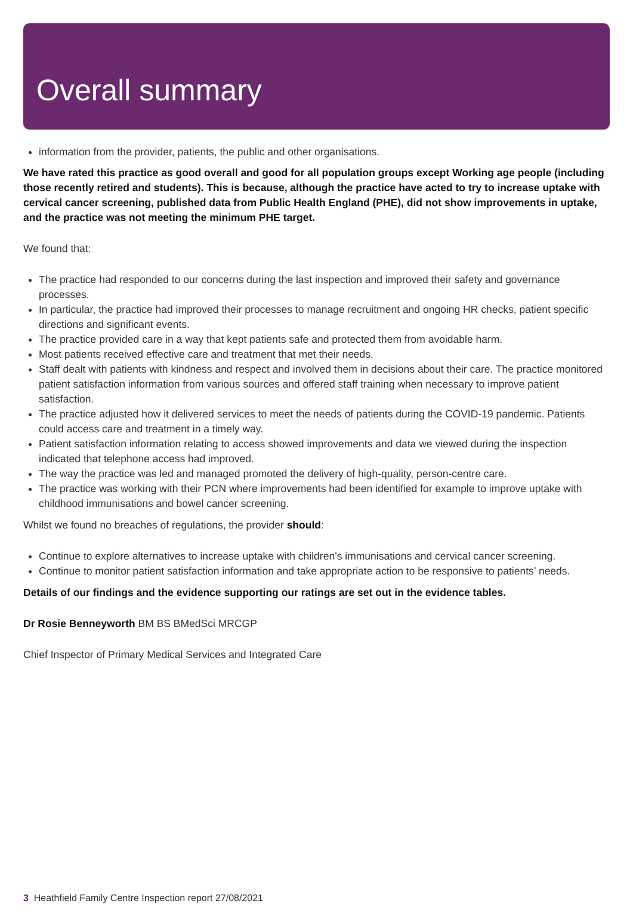Overall summary
information from the provider, patients, the public and other organisations.
We have rated this practice as good overall and good for all population groups except Working age people (including those recently retired and students). This is because, although the practice have acted to try to increase uptake with cervical cancer screening, published data from Public Health England (PHE), did not show improvements in uptake, and the practice was not meeting the minimum PHE target.
We found that:
The practice had responded to our concerns during the last inspection and improved their safety and governance processes.
In particular, the practice had improved their processes to manage recruitment and ongoing HR checks, patient specific directions and significant events.
The practice provided care in a way that kept patients safe and protected them from avoidable harm.
Most patients received effective care and treatment that met their needs.
Staff dealt with patients with kindness and respect and involved them in decisions about their care. The practice monitored patient satisfaction information from various sources and offered staff training when necessary to improve patient satisfaction.
The practice adjusted how it delivered services to meet the needs of patients during the COVID-19 pandemic. Patients could access care and treatment in a timely way.
Patient satisfaction information relating to access showed improvements and data we viewed during the inspection indicated that telephone access had improved.
The way the practice was led and managed promoted the delivery of high-quality, person-centre care.
The practice was working with their PCN where improvements had been identified for example to improve uptake with childhood immunisations and bowel cancer screening.
Whilst we found no breaches of regulations, the provider should:
Continue to explore alternatives to increase uptake with children’s immunisations and cervical cancer screening.
Continue to monitor patient satisfaction information and take appropriate action to be responsive to patients’ needs.
Details of our findings and the evidence supporting our ratings are set out in the evidence tables.
Dr Rosie Benneyworth BM BS BMedSci MRCGP
Chief Inspector of Primary Medical Services and Integrated Care
3 Heathfield Family Centre Inspection report 27/08/2021